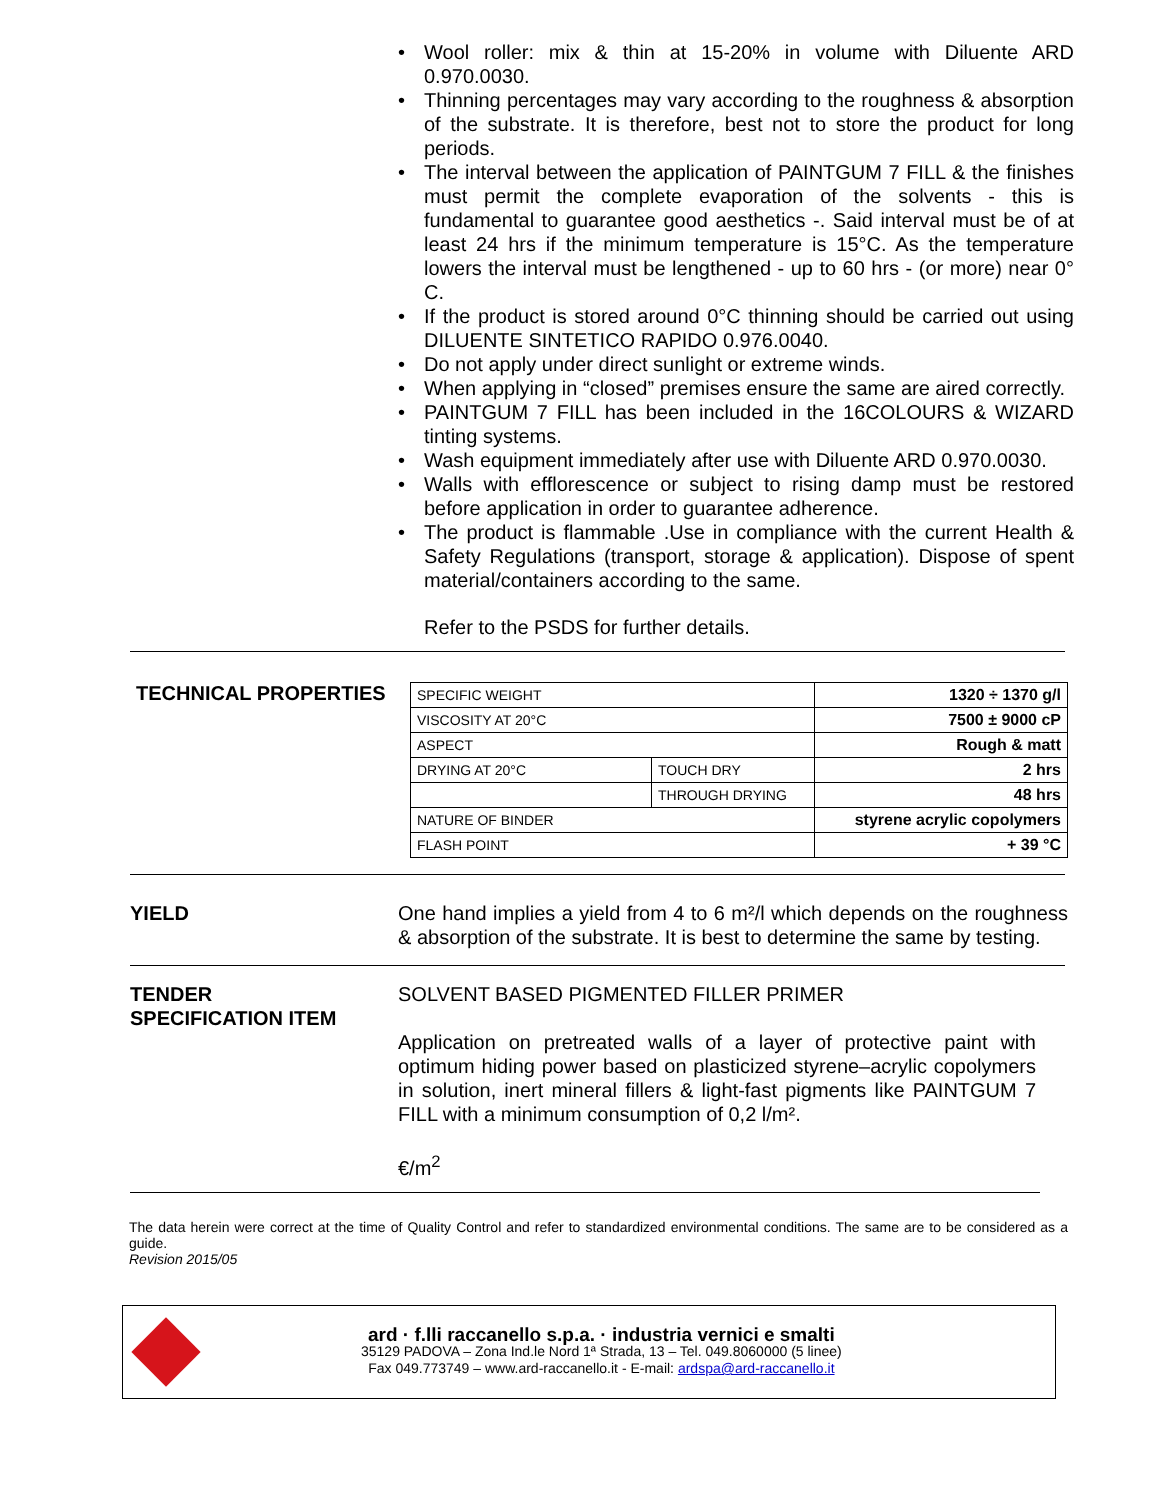• Wool roller: mix & thin at 15-20% in volume with Diluente ARD 0.970.0030.
• Thinning percentages may vary according to the roughness & absorption of the substrate. It is therefore, best not to store the product for long periods.
• The interval between the application of PAINTGUM 7 FILL & the finishes must permit the complete evaporation of the solvents - this is fundamental to guarantee good aesthetics -. Said interval must be of at least 24 hrs if the minimum temperature is 15°C. As the temperature lowers the interval must be lengthened - up to 60 hrs - (or more) near 0° C.
• If the product is stored around 0°C thinning should be carried out using DILUENTE SINTETICO RAPIDO 0.976.0040.
• Do not apply under direct sunlight or extreme winds.
• When applying in “closed” premises ensure the same are aired correctly.
• PAINTGUM 7 FILL has been included in the 16COLOURS & WIZARD tinting systems.
• Wash equipment immediately after use with Diluente ARD 0.970.0030.
• Walls with efflorescence or subject to rising damp must be restored before application in order to guarantee adherence.
• The product is flammable .Use in compliance with the current Health & Safety Regulations (transport, storage & application). Dispose of spent material/containers according to the same.
Refer to the PSDS for further details.
TECHNICAL PROPERTIES
| SPECIFIC WEIGHT | | 1320 ÷ 1370 g/l |
| VISCOSITY AT 20°C | | 7500 ± 9000 cP |
| ASPECT | | Rough & matt |
| DRYING AT 20°C | TOUCH DRY | 2 hrs |
| | THROUGH DRYING | 48 hrs |
| NATURE OF BINDER | | styrene acrylic copolymers |
| FLASH POINT | | + 39 °C |
YIELD One hand implies a yield from 4 to 6 m²/l which depends on the roughness & absorption of the substrate. It is best to determine the same by testing.
TENDER
SPECIFICATION ITEM
SOLVENT BASED PIGMENTED FILLER PRIMER
Application on pretreated walls of a layer of protective paint with optimum hiding power based on plasticized styrene–acrylic copolymers in solution, inert mineral fillers & light-fast pigments like PAINTGUM 7 FILL with a minimum consumption of 0,2 l/m².
€/m<sup>2</sup>
The data herein were correct at the time of Quality Control and refer to standardized environmental conditions. The same are to be considered as a guide.
Revision 2015/05
ard · f.lli raccanello s.p.a. · industria vernici e smalti
35129 PADOVA – Zona Ind.le Nord 1ª Strada, 13 – Tel. 049.8060000 (5 linee)
Fax 049.773749 – www.ard-raccanello.it - E-mail: ardspa@ard-raccanello.it